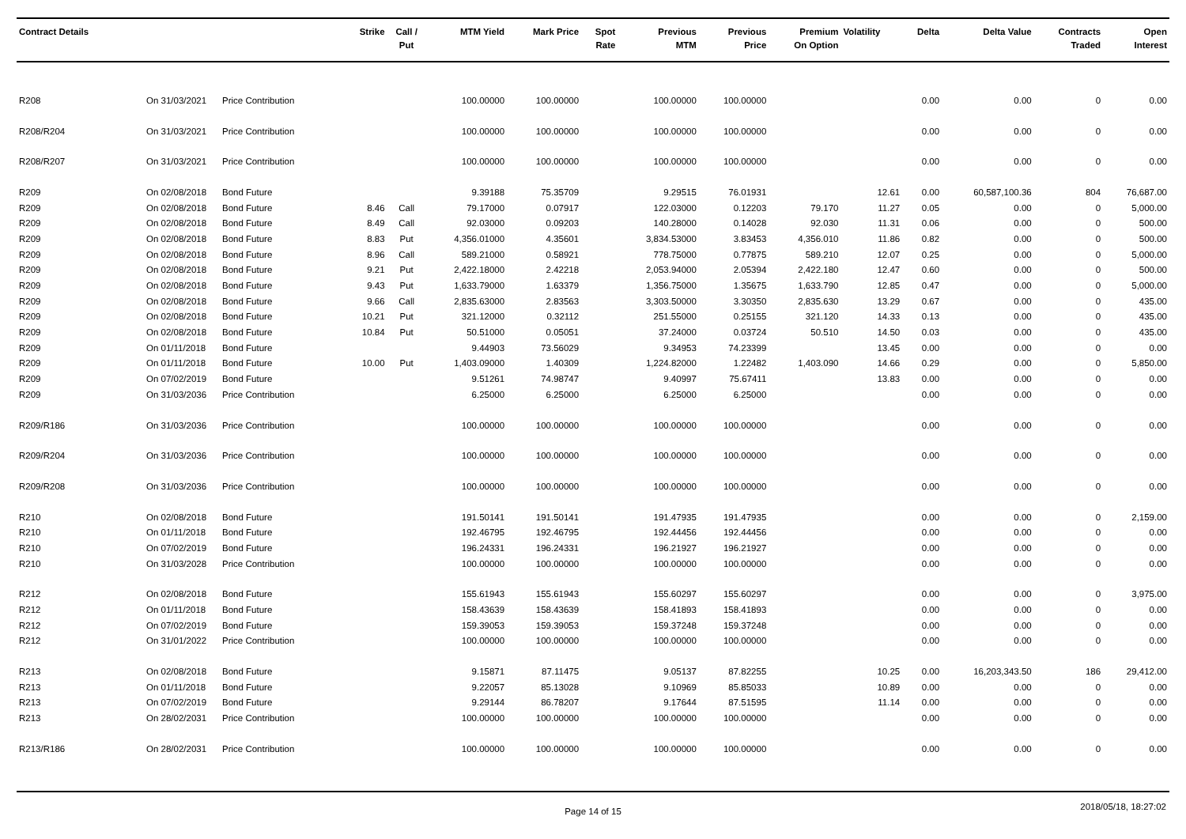| Contract Details | | | Strike | Call / Put | MTM Yield | Mark Price | Spot Rate | Previous MTM | Previous Price | Premium On Option | Volatility | Delta | Delta Value | Contracts Traded | Open Interest |
| --- | --- | --- | --- | --- | --- | --- | --- | --- | --- | --- | --- | --- | --- | --- | --- |
| R208 | On 31/03/2021 | Price Contribution | | | 100.00000 | 100.00000 | | 100.00000 | 100.00000 | | | 0.00 | 0.00 | 0 | 0.00 |
| R208/R204 | On 31/03/2021 | Price Contribution | | | 100.00000 | 100.00000 | | 100.00000 | 100.00000 | | | 0.00 | 0.00 | 0 | 0.00 |
| R208/R207 | On 31/03/2021 | Price Contribution | | | 100.00000 | 100.00000 | | 100.00000 | 100.00000 | | | 0.00 | 0.00 | 0 | 0.00 |
| R209 | On 02/08/2018 | Bond Future | | | 9.39188 | 75.35709 | | 9.29515 | 76.01931 | | 12.61 | 0.00 | 60,587,100.36 | 804 | 76,687.00 |
| R209 | On 02/08/2018 | Bond Future | 8.46 | Call | 79.17000 | 0.07917 | | 122.03000 | 0.12203 | 79.170 | 11.27 | 0.05 | 0.00 | 0 | 5,000.00 |
| R209 | On 02/08/2018 | Bond Future | 8.49 | Call | 92.03000 | 0.09203 | | 140.28000 | 0.14028 | 92.030 | 11.31 | 0.06 | 0.00 | 0 | 500.00 |
| R209 | On 02/08/2018 | Bond Future | 8.83 | Put | 4,356.01000 | 4.35601 | | 3,834.53000 | 3.83453 | 4,356.010 | 11.86 | 0.82 | 0.00 | 0 | 500.00 |
| R209 | On 02/08/2018 | Bond Future | 8.96 | Call | 589.21000 | 0.58921 | | 778.75000 | 0.77875 | 589.210 | 12.07 | 0.25 | 0.00 | 0 | 5,000.00 |
| R209 | On 02/08/2018 | Bond Future | 9.21 | Put | 2,422.18000 | 2.42218 | | 2,053.94000 | 2.05394 | 2,422.180 | 12.47 | 0.60 | 0.00 | 0 | 500.00 |
| R209 | On 02/08/2018 | Bond Future | 9.43 | Put | 1,633.79000 | 1.63379 | | 1,356.75000 | 1.35675 | 1,633.790 | 12.85 | 0.47 | 0.00 | 0 | 5,000.00 |
| R209 | On 02/08/2018 | Bond Future | 9.66 | Call | 2,835.63000 | 2.83563 | | 3,303.50000 | 3.30350 | 2,835.630 | 13.29 | 0.67 | 0.00 | 0 | 435.00 |
| R209 | On 02/08/2018 | Bond Future | 10.21 | Put | 321.12000 | 0.32112 | | 251.55000 | 0.25155 | 321.120 | 14.33 | 0.13 | 0.00 | 0 | 435.00 |
| R209 | On 02/08/2018 | Bond Future | 10.84 | Put | 50.51000 | 0.05051 | | 37.24000 | 0.03724 | 50.510 | 14.50 | 0.03 | 0.00 | 0 | 435.00 |
| R209 | On 01/11/2018 | Bond Future | | | 9.44903 | 73.56029 | | 9.34953 | 74.23399 | | 13.45 | 0.00 | 0.00 | 0 | 0.00 |
| R209 | On 01/11/2018 | Bond Future | 10.00 | Put | 1,403.09000 | 1.40309 | | 1,224.82000 | 1.22482 | 1,403.090 | 14.66 | 0.29 | 0.00 | 0 | 5,850.00 |
| R209 | On 07/02/2019 | Bond Future | | | 9.51261 | 74.98747 | | 9.40997 | 75.67411 | | 13.83 | 0.00 | 0.00 | 0 | 0.00 |
| R209 | On 31/03/2036 | Price Contribution | | | 6.25000 | 6.25000 | | 6.25000 | 6.25000 | | | 0.00 | 0.00 | 0 | 0.00 |
| R209/R186 | On 31/03/2036 | Price Contribution | | | 100.00000 | 100.00000 | | 100.00000 | 100.00000 | | | 0.00 | 0.00 | 0 | 0.00 |
| R209/R204 | On 31/03/2036 | Price Contribution | | | 100.00000 | 100.00000 | | 100.00000 | 100.00000 | | | 0.00 | 0.00 | 0 | 0.00 |
| R209/R208 | On 31/03/2036 | Price Contribution | | | 100.00000 | 100.00000 | | 100.00000 | 100.00000 | | | 0.00 | 0.00 | 0 | 0.00 |
| R210 | On 02/08/2018 | Bond Future | | | 191.50141 | 191.50141 | | 191.47935 | 191.47935 | | | 0.00 | 0.00 | 0 | 2,159.00 |
| R210 | On 01/11/2018 | Bond Future | | | 192.46795 | 192.46795 | | 192.44456 | 192.44456 | | | 0.00 | 0.00 | 0 | 0.00 |
| R210 | On 07/02/2019 | Bond Future | | | 196.24331 | 196.24331 | | 196.21927 | 196.21927 | | | 0.00 | 0.00 | 0 | 0.00 |
| R210 | On 31/03/2028 | Price Contribution | | | 100.00000 | 100.00000 | | 100.00000 | 100.00000 | | | 0.00 | 0.00 | 0 | 0.00 |
| R212 | On 02/08/2018 | Bond Future | | | 155.61943 | 155.61943 | | 155.60297 | 155.60297 | | | 0.00 | 0.00 | 0 | 3,975.00 |
| R212 | On 01/11/2018 | Bond Future | | | 158.43639 | 158.43639 | | 158.41893 | 158.41893 | | | 0.00 | 0.00 | 0 | 0.00 |
| R212 | On 07/02/2019 | Bond Future | | | 159.39053 | 159.39053 | | 159.37248 | 159.37248 | | | 0.00 | 0.00 | 0 | 0.00 |
| R212 | On 31/01/2022 | Price Contribution | | | 100.00000 | 100.00000 | | 100.00000 | 100.00000 | | | 0.00 | 0.00 | 0 | 0.00 |
| R213 | On 02/08/2018 | Bond Future | | | 9.15871 | 87.11475 | | 9.05137 | 87.82255 | | 10.25 | 0.00 | 16,203,343.50 | 186 | 29,412.00 |
| R213 | On 01/11/2018 | Bond Future | | | 9.22057 | 85.13028 | | 9.10969 | 85.85033 | | 10.89 | 0.00 | 0.00 | 0 | 0.00 |
| R213 | On 07/02/2019 | Bond Future | | | 9.29144 | 86.78207 | | 9.17644 | 87.51595 | | 11.14 | 0.00 | 0.00 | 0 | 0.00 |
| R213 | On 28/02/2031 | Price Contribution | | | 100.00000 | 100.00000 | | 100.00000 | 100.00000 | | | 0.00 | 0.00 | 0 | 0.00 |
| R213/R186 | On 28/02/2031 | Price Contribution | | | 100.00000 | 100.00000 | | 100.00000 | 100.00000 | | | 0.00 | 0.00 | 0 | 0.00 |
Page 14 of 15
2018/05/18, 18:27:02